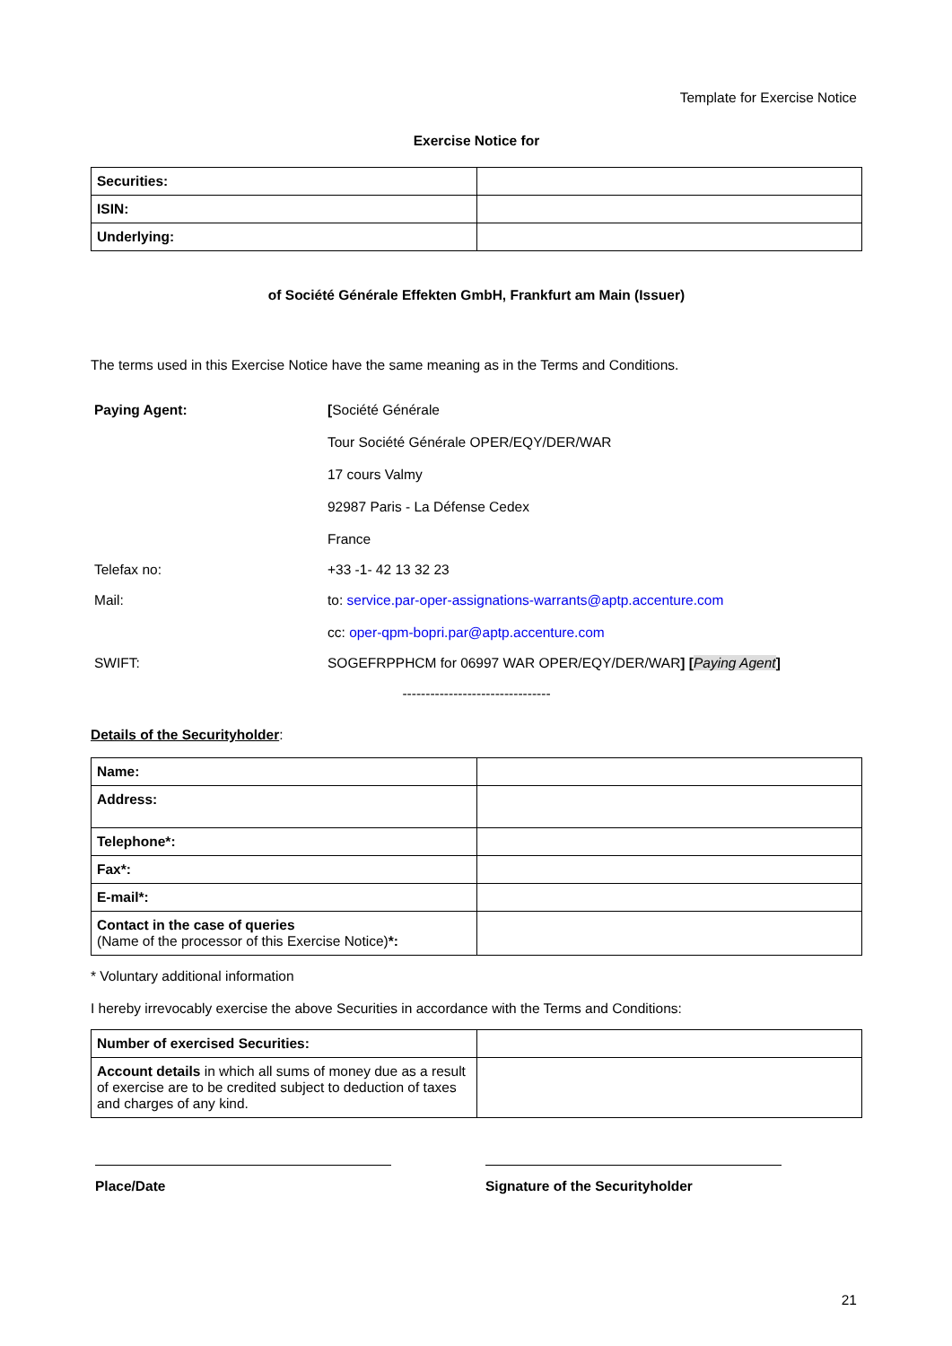Template for Exercise Notice
Exercise Notice for
| Securities: | |
| ISIN: | |
| Underlying: | |
of Société Générale Effekten GmbH, Frankfurt am Main (Issuer)
The terms used in this Exercise Notice have the same meaning as in the Terms and Conditions.
| Paying Agent: | [ Société Générale Tour Société Générale OPER/EQY/DER/WAR 17 cours Valmy 92987 Paris - La Défense Cedex France |
| Telefax no: | +33 -1- 42 13 32 23 |
| Mail: | to: service.par-oper-assignations-warrants@aptp.accenture.com cc: oper-qpm-bopri.par@aptp.accenture.com |
| SWIFT: | SOGEFRPPHCM for 06997 WAR OPER/EQY/DER/WAR ] [ Paying Agent ] |
--------------------------------
Details of the Securityholder:
| Name: | |
| Address: | |
| Telephone*: | |
| Fax*: | |
| E-mail*: | |
| Contact in the case of queries (Name of the processor of this Exercise Notice) *: | |
* Voluntary additional information
I hereby irrevocably exercise the above Securities in accordance with the Terms and Conditions:
| Number of exercised Securities: | |
| Account details in which all sums of money due as a result of exercise are to be credited subject to deduction of taxes and charges of any kind. | |
Place/Date Signature of the Securityholder
21